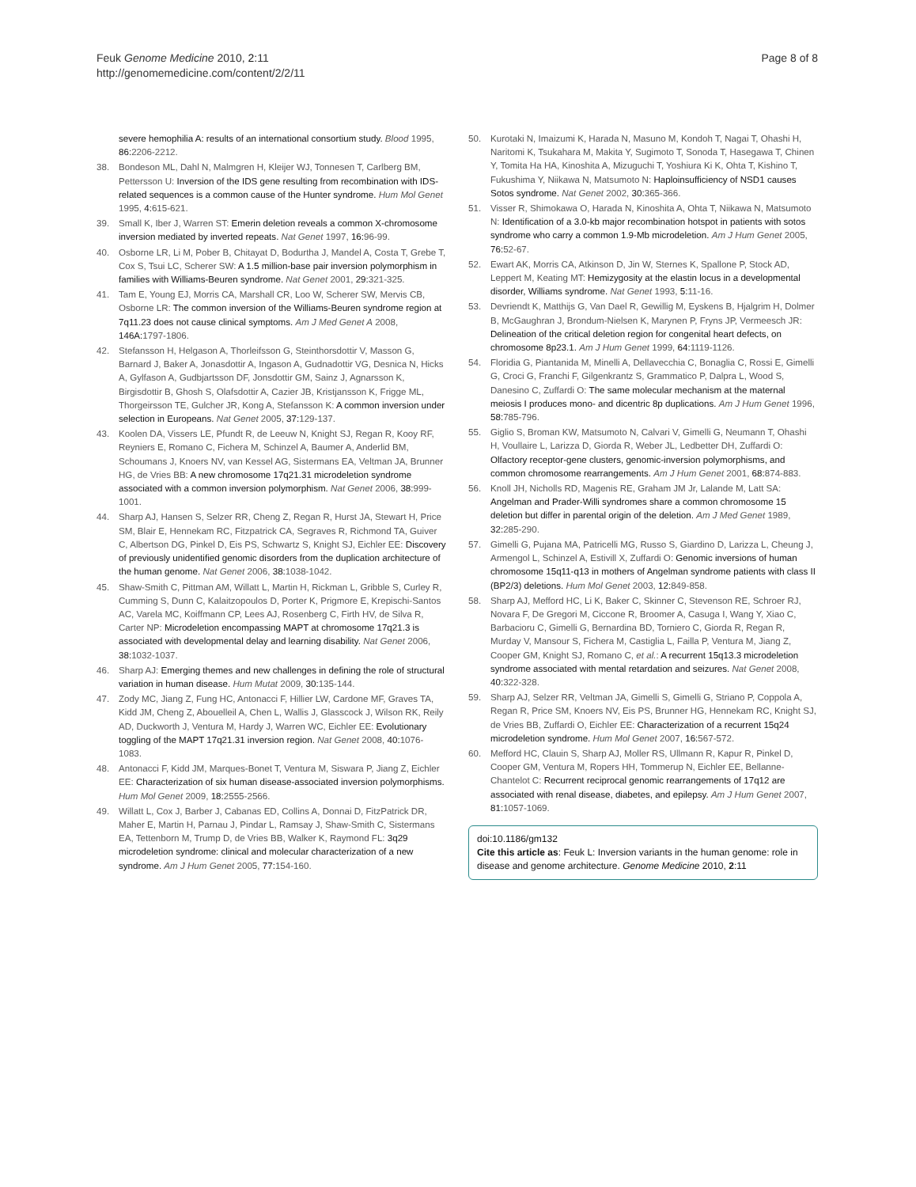Feuk Genome Medicine 2010, 2:11
http://genomemedicine.com/content/2/2/11
Page 8 of 8
severe hemophilia A: results of an international consortium study. Blood 1995, 86: 2206-2212.
38. Bondeson ML, Dahl N, Malmgren H, Kleijer WJ, Tonnesen T, Carlberg BM, Pettersson U: Inversion of the IDS gene resulting from recombination with IDS-related sequences is a common cause of the Hunter syndrome. Hum Mol Genet 1995, 4: 615-621.
39. Small K, Iber J, Warren ST: Emerin deletion reveals a common X-chromosome inversion mediated by inverted repeats. Nat Genet 1997, 16: 96-99.
40. Osborne LR, Li M, Pober B, Chitayat D, Bodurtha J, Mandel A, Costa T, Grebe T, Cox S, Tsui LC, Scherer SW: A 1.5 million-base pair inversion polymorphism in families with Williams-Beuren syndrome. Nat Genet 2001, 29: 321-325.
41. Tam E, Young EJ, Morris CA, Marshall CR, Loo W, Scherer SW, Mervis CB, Osborne LR: The common inversion of the Williams-Beuren syndrome region at 7q11.23 does not cause clinical symptoms. Am J Med Genet A 2008, 146A: 1797-1806.
42. Stefansson H, Helgason A, Thorleifsson G, Steinthorsdottir V, Masson G, Barnard J, Baker A, Jonasdottir A, Ingason A, Gudnadottir VG, Desnica N, Hicks A, Gylfason A, Gudbjartsson DF, Jonsdottir GM, Sainz J, Agnarsson K, Birgisdottir B, Ghosh S, Olafsdottir A, Cazier JB, Kristjansson K, Frigge ML, Thorgeirsson TE, Gulcher JR, Kong A, Stefansson K: A common inversion under selection in Europeans. Nat Genet 2005, 37: 129-137.
43. Koolen DA, Vissers LE, Pfundt R, de Leeuw N, Knight SJ, Regan R, Kooy RF, Reyniers E, Romano C, Fichera M, Schinzel A, Baumer A, Anderlid BM, Schoumans J, Knoers NV, van Kessel AG, Sistermans EA, Veltman JA, Brunner HG, de Vries BB: A new chromosome 17q21.31 microdeletion syndrome associated with a common inversion polymorphism. Nat Genet 2006, 38: 999-1001.
44. Sharp AJ, Hansen S, Selzer RR, Cheng Z, Regan R, Hurst JA, Stewart H, Price SM, Blair E, Hennekam RC, Fitzpatrick CA, Segraves R, Richmond TA, Guiver C, Albertson DG, Pinkel D, Eis PS, Schwartz S, Knight SJ, Eichler EE: Discovery of previously unidentified genomic disorders from the duplication architecture of the human genome. Nat Genet 2006, 38: 1038-1042.
45. Shaw-Smith C, Pittman AM, Willatt L, Martin H, Rickman L, Gribble S, Curley R, Cumming S, Dunn C, Kalaitzopoulos D, Porter K, Prigmore E, Krepischi-Santos AC, Varela MC, Koiffmann CP, Lees AJ, Rosenberg C, Firth HV, de Silva R, Carter NP: Microdeletion encompassing MAPT at chromosome 17q21.3 is associated with developmental delay and learning disability. Nat Genet 2006, 38: 1032-1037.
46. Sharp AJ: Emerging themes and new challenges in defining the role of structural variation in human disease. Hum Mutat 2009, 30: 135-144.
47. Zody MC, Jiang Z, Fung HC, Antonacci F, Hillier LW, Cardone MF, Graves TA, Kidd JM, Cheng Z, Abouelleil A, Chen L, Wallis J, Glasscock J, Wilson RK, Reily AD, Duckworth J, Ventura M, Hardy J, Warren WC, Eichler EE: Evolutionary toggling of the MAPT 17q21.31 inversion region. Nat Genet 2008, 40: 1076-1083.
48. Antonacci F, Kidd JM, Marques-Bonet T, Ventura M, Siswara P, Jiang Z, Eichler EE: Characterization of six human disease-associated inversion polymorphisms. Hum Mol Genet 2009, 18: 2555-2566.
49. Willatt L, Cox J, Barber J, Cabanas ED, Collins A, Donnai D, FitzPatrick DR, Maher E, Martin H, Parnau J, Pindar L, Ramsay J, Shaw-Smith C, Sistermans EA, Tettenborn M, Trump D, de Vries BB, Walker K, Raymond FL: 3q29 microdeletion syndrome: clinical and molecular characterization of a new syndrome. Am J Hum Genet 2005, 77: 154-160.
50. Kurotaki N, Imaizumi K, Harada N, Masuno M, Kondoh T, Nagai T, Ohashi H, Naritomi K, Tsukahara M, Makita Y, Sugimoto T, Sonoda T, Hasegawa T, Chinen Y, Tomita Ha HA, Kinoshita A, Mizuguchi T, Yoshiura Ki K, Ohta T, Kishino T, Fukushima Y, Niikawa N, Matsumoto N: Haploinsufficiency of NSD1 causes Sotos syndrome. Nat Genet 2002, 30: 365-366.
51. Visser R, Shimokawa O, Harada N, Kinoshita A, Ohta T, Niikawa N, Matsumoto N: Identification of a 3.0-kb major recombination hotspot in patients with sotos syndrome who carry a common 1.9-Mb microdeletion. Am J Hum Genet 2005, 76: 52-67.
52. Ewart AK, Morris CA, Atkinson D, Jin W, Sternes K, Spallone P, Stock AD, Leppert M, Keating MT: Hemizygosity at the elastin locus in a developmental disorder, Williams syndrome. Nat Genet 1993, 5: 11-16.
53. Devriendt K, Matthijs G, Van Dael R, Gewillig M, Eyskens B, Hjalgrim H, Dolmer B, McGaughran J, Brondum-Nielsen K, Marynen P, Fryns JP, Vermeesch JR: Delineation of the critical deletion region for congenital heart defects, on chromosome 8p23.1. Am J Hum Genet 1999, 64: 1119-1126.
54. Floridia G, Piantanida M, Minelli A, Dellavecchia C, Bonaglia C, Rossi E, Gimelli G, Croci G, Franchi F, Gilgenkrantz S, Grammatico P, Dalpra L, Wood S, Danesino C, Zuffardi O: The same molecular mechanism at the maternal meiosis I produces mono- and dicentric 8p duplications. Am J Hum Genet 1996, 58: 785-796.
55. Giglio S, Broman KW, Matsumoto N, Calvari V, Gimelli G, Neumann T, Ohashi H, Voullaire L, Larizza D, Giorda R, Weber JL, Ledbetter DH, Zuffardi O: Olfactory receptor-gene clusters, genomic-inversion polymorphisms, and common chromosome rearrangements. Am J Hum Genet 2001, 68: 874-883.
56. Knoll JH, Nicholls RD, Magenis RE, Graham JM Jr, Lalande M, Latt SA: Angelman and Prader-Willi syndromes share a common chromosome 15 deletion but differ in parental origin of the deletion. Am J Med Genet 1989, 32: 285-290.
57. Gimelli G, Pujana MA, Patricelli MG, Russo S, Giardino D, Larizza L, Cheung J, Armengol L, Schinzel A, Estivill X, Zuffardi O: Genomic inversions of human chromosome 15q11-q13 in mothers of Angelman syndrome patients with class II (BP2/3) deletions. Hum Mol Genet 2003, 12: 849-858.
58. Sharp AJ, Mefford HC, Li K, Baker C, Skinner C, Stevenson RE, Schroer RJ, Novara F, De Gregori M, Ciccone R, Broomer A, Casuga I, Wang Y, Xiao C, Barbacioru C, Gimelli G, Bernardina BD, Torniero C, Giorda R, Regan R, Murday V, Mansour S, Fichera M, Castiglia L, Failla P, Ventura M, Jiang Z, Cooper GM, Knight SJ, Romano C, et al.: A recurrent 15q13.3 microdeletion syndrome associated with mental retardation and seizures. Nat Genet 2008, 40: 322-328.
59. Sharp AJ, Selzer RR, Veltman JA, Gimelli S, Gimelli G, Striano P, Coppola A, Regan R, Price SM, Knoers NV, Eis PS, Brunner HG, Hennekam RC, Knight SJ, de Vries BB, Zuffardi O, Eichler EE: Characterization of a recurrent 15q24 microdeletion syndrome. Hum Mol Genet 2007, 16: 567-572.
60. Mefford HC, Clauin S, Sharp AJ, Moller RS, Ullmann R, Kapur R, Pinkel D, Cooper GM, Ventura M, Ropers HH, Tommerup N, Eichler EE, Bellanne-Chantelot C: Recurrent reciprocal genomic rearrangements of 17q12 are associated with renal disease, diabetes, and epilepsy. Am J Hum Genet 2007, 81: 1057-1069.
doi:10.1186/gm132
Cite this article as: Feuk L: Inversion variants in the human genome: role in disease and genome architecture. Genome Medicine 2010, 2:11